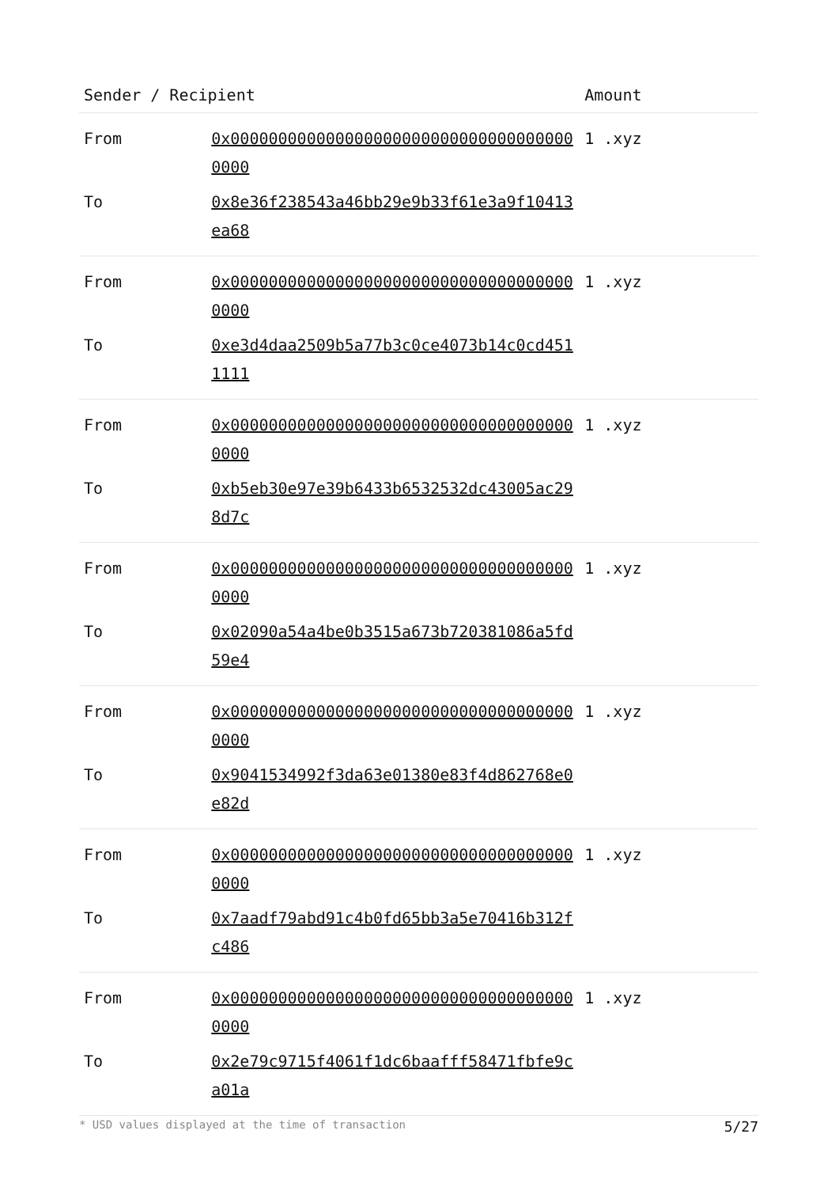| Sender / Recipient | | Amount |
| --- | --- | --- |
| From | 0x0000000000000000000000000000000000000000 | 1 .xyz |
| To | 0x8e36f238543a46bb29e9b33f61e3a9f10413ea68 | |
| From | 0x0000000000000000000000000000000000000000 | 1 .xyz |
| To | 0xe3d4daa2509b5a77b3c0ce4073b14c0cd4511111 | |
| From | 0x0000000000000000000000000000000000000000 | 1 .xyz |
| To | 0xb5eb30e97e39b6433b6532532dc43005ac298d7c | |
| From | 0x0000000000000000000000000000000000000000 | 1 .xyz |
| To | 0x02090a54a4be0b3515a673b720381086a5fd59e4 | |
| From | 0x0000000000000000000000000000000000000000 | 1 .xyz |
| To | 0x9041534992f3da63e01380e83f4d862768e0e82d | |
| From | 0x0000000000000000000000000000000000000000 | 1 .xyz |
| To | 0x7aadf79abd91c4b0fd65bb3a5e70416b312fc486 | |
| From | 0x0000000000000000000000000000000000000000 | 1 .xyz |
| To | 0x2e79c9715f4061f1dc6baafff58471fbfe9ca01a | |
* USD values displayed at the time of transaction 5/27